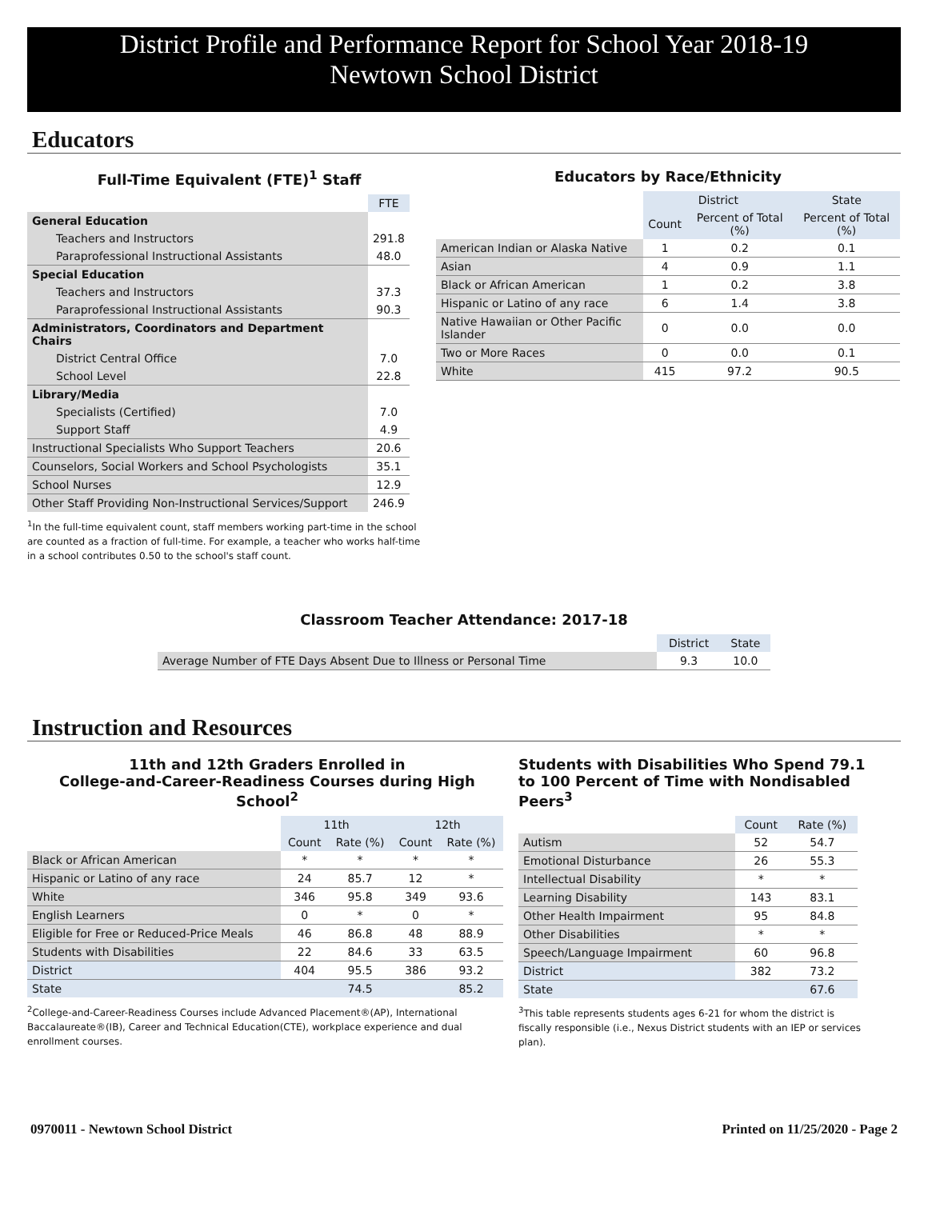District Profile and Performance Report for School Year 2018-19
Newtown School District
Educators
Full-Time Equivalent (FTE)<sup>1</sup> Staff
| | FTE |
| --- | --- |
| General Education | |
| Teachers and Instructors | 291.8 |
| Paraprofessional Instructional Assistants | 48.0 |
| Special Education | |
| Teachers and Instructors | 37.3 |
| Paraprofessional Instructional Assistants | 90.3 |
| Administrators, Coordinators and Department Chairs | |
| District Central Office | 7.0 |
| School Level | 22.8 |
| Library/Media | |
| Specialists (Certified) | 7.0 |
| Support Staff | 4.9 |
| Instructional Specialists Who Support Teachers | 20.6 |
| Counselors, Social Workers and School Psychologists | 35.1 |
| School Nurses | 12.9 |
| Other Staff Providing Non-Instructional Services/Support | 246.9 |
<sup>1</sup> In the full-time equivalent count, staff members working part-time in the school are counted as a fraction of full-time. For example, a teacher who works half-time in a school contributes 0.50 to the school's staff count.
Educators by Race/Ethnicity
| | District | | State |
| --- | --- | --- | --- |
| | Count | Percent of Total (%) | Percent of Total (%) |
| American Indian or Alaska Native | 1 | 0.2 | 0.1 |
| Asian | 4 | 0.9 | 1.1 |
| Black or African American | 1 | 0.2 | 3.8 |
| Hispanic or Latino of any race | 6 | 1.4 | 3.8 |
| Native Hawaiian or Other Pacific Islander | 0 | 0.0 | 0.0 |
| Two or More Races | 0 | 0.0 | 0.1 |
| White | 415 | 97.2 | 90.5 |
Classroom Teacher Attendance: 2017-18
| | District | State |
| --- | --- | --- |
| Average Number of FTE Days Absent Due to Illness or Personal Time | 9.3 | 10.0 |
Instruction and Resources
11th and 12th Graders Enrolled in
College-and-Career-Readiness Courses during High School<sup>2</sup>
| | 11th | | 12th | |
| --- | --- | --- | --- | --- |
| | Count | Rate (%) | Count | Rate (%) |
| Black or African American | * | * | * | * |
| Hispanic or Latino of any race | 24 | 85.7 | 12 | * |
| White | 346 | 95.8 | 349 | 93.6 |
| English Learners | 0 | * | 0 | * |
| Eligible for Free or Reduced-Price Meals | 46 | 86.8 | 48 | 88.9 |
| Students with Disabilities | 22 | 84.6 | 33 | 63.5 |
| District | 404 | 95.5 | 386 | 93.2 |
| State | | 74.5 | | 85.2 |
<sup>2</sup> College-and-Career-Readiness Courses include Advanced Placement®(AP), International Baccalaureate®(IB), Career and Technical Education(CTE), workplace experience and dual enrollment courses.
Students with Disabilities Who Spend 79.1 to 100 Percent of Time with Nondisabled Peers<sup>3</sup>
| | Count | Rate (%) |
| --- | --- | --- |
| Autism | 52 | 54.7 |
| Emotional Disturbance | 26 | 55.3 |
| Intellectual Disability | * | * |
| Learning Disability | 143 | 83.1 |
| Other Health Impairment | 95 | 84.8 |
| Other Disabilities | * | * |
| Speech/Language Impairment | 60 | 96.8 |
| District | 382 | 73.2 |
| State | | 67.6 |
<sup>3</sup> This table represents students ages 6-21 for whom the district is fiscally responsible (i.e., Nexus District students with an IEP or services plan).
0970011 - Newtown School District Printed on 11/25/2020 - Page 2